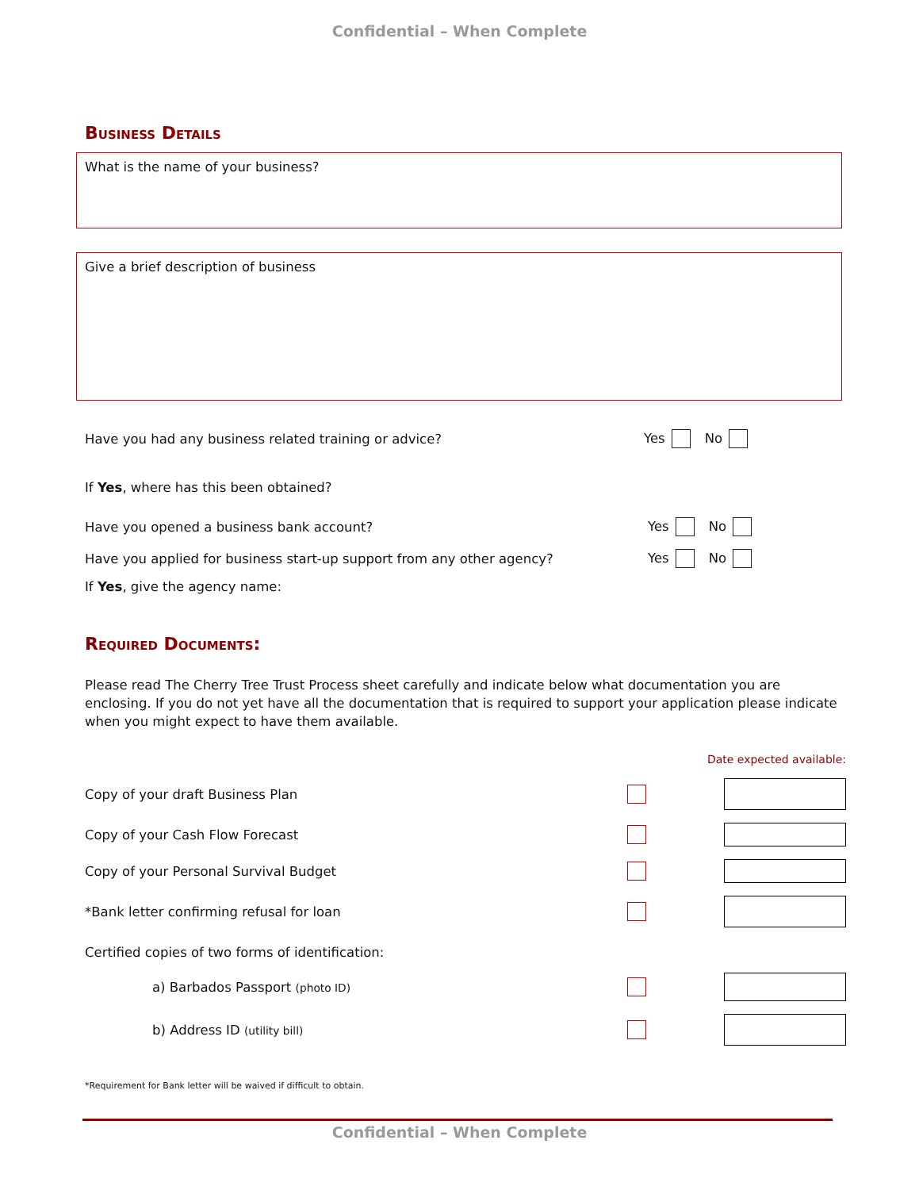Confidential – When Complete
Business Details
What is the name of your business?
Give a brief description of business
Have you had any business related training or advice? Yes No
If Yes, where has this been obtained?
Have you opened a business bank account? Yes No
Have you applied for business start-up support from any other agency? Yes No
If Yes, give the agency name:
Required Documents:
Please read The Cherry Tree Trust Process sheet carefully and indicate below what documentation you are enclosing. If you do not yet have all the documentation that is required to support your application please indicate when you might expect to have them available.
Date expected available:
Copy of your draft Business Plan
Copy of your Cash Flow Forecast
Copy of your Personal Survival Budget
*Bank letter confirming refusal for loan
Certified copies of two forms of identification:
a) Barbados Passport (photo ID)
b) Address ID (utility bill)
*Requirement for Bank letter will be waived if difficult to obtain.
Confidential – When Complete